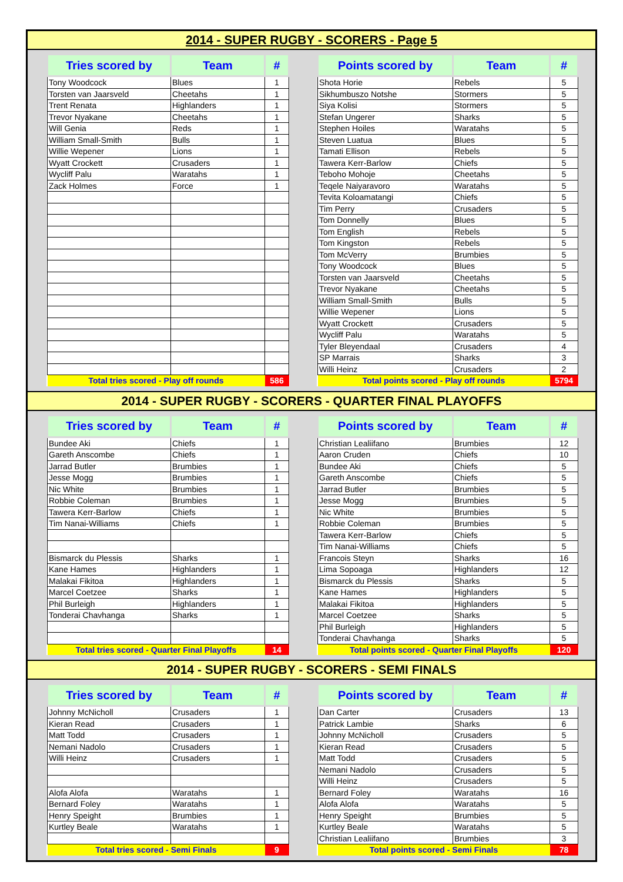2014 - SUPER RUGBY - SCORERS - Page 5
| Tries scored by | Team | # |
| --- | --- | --- |
| Tony Woodcock | Blues | 1 |
| Torsten van Jaarsveld | Cheetahs | 1 |
| Trent Renata | Highlanders | 1 |
| Trevor Nyakane | Cheetahs | 1 |
| Will Genia | Reds | 1 |
| William Small-Smith | Bulls | 1 |
| Willie Wepener | Lions | 1 |
| Wyatt Crockett | Crusaders | 1 |
| Wycliff Palu | Waratahs | 1 |
| Zack Holmes | Force | 1 |
| Total tries scored - Play off rounds | | 586 |
| Points scored by | Team | # |
| --- | --- | --- |
| Shota Horie | Rebels | 5 |
| Sikhumbuszo Notshe | Stormers | 5 |
| Siya Kolisi | Stormers | 5 |
| Stefan Ungerer | Sharks | 5 |
| Stephen Hoiles | Waratahs | 5 |
| Steven Luatua | Blues | 5 |
| Tamati Ellison | Rebels | 5 |
| Tawera Kerr-Barlow | Chiefs | 5 |
| Teboho Mohoje | Cheetahs | 5 |
| Teqele Naiyaravoro | Waratahs | 5 |
| Tevita Koloamatangi | Chiefs | 5 |
| Tim Perry | Crusaders | 5 |
| Tom Donnelly | Blues | 5 |
| Tom English | Rebels | 5 |
| Tom Kingston | Rebels | 5 |
| Tom McVerry | Brumbies | 5 |
| Tony Woodcock | Blues | 5 |
| Torsten van Jaarsveld | Cheetahs | 5 |
| Trevor Nyakane | Cheetahs | 5 |
| William Small-Smith | Bulls | 5 |
| Willie Wepener | Lions | 5 |
| Wyatt Crockett | Crusaders | 5 |
| Wycliff Palu | Waratahs | 5 |
| Tyler Bleyendaal | Crusaders | 4 |
| SP Marrais | Sharks | 3 |
| Willi Heinz | Crusaders | 2 |
| Total points scored - Play off rounds | | 5794 |
2014 - SUPER RUGBY - SCORERS - QUARTER FINAL PLAYOFFS
| Tries scored by | Team | # |
| --- | --- | --- |
| Bundee Aki | Chiefs | 1 |
| Gareth Anscombe | Chiefs | 1 |
| Jarrad Butler | Brumbies | 1 |
| Jesse Mogg | Brumbies | 1 |
| Nic White | Brumbies | 1 |
| Robbie Coleman | Brumbies | 1 |
| Tawera Kerr-Barlow | Chiefs | 1 |
| Tim Nanai-Williams | Chiefs | 1 |
| Bismarck du Plessis | Sharks | 1 |
| Kane Hames | Highlanders | 1 |
| Malakai Fikitoa | Highlanders | 1 |
| Marcel Coetzee | Sharks | 1 |
| Phil Burleigh | Highlanders | 1 |
| Tonderai Chavhanga | Sharks | 1 |
| Total tries scored - Quarter Final Playoffs | | 14 |
| Points scored by | Team | # |
| --- | --- | --- |
| Christian Lealiifano | Brumbies | 12 |
| Aaron Cruden | Chiefs | 10 |
| Bundee Aki | Chiefs | 5 |
| Gareth Anscombe | Chiefs | 5 |
| Jarrad Butler | Brumbies | 5 |
| Jesse Mogg | Brumbies | 5 |
| Nic White | Brumbies | 5 |
| Robbie Coleman | Brumbies | 5 |
| Tawera Kerr-Barlow | Chiefs | 5 |
| Tim Nanai-Williams | Chiefs | 5 |
| Francois Steyn | Sharks | 16 |
| Lima Sopoaga | Highlanders | 12 |
| Bismarck du Plessis | Sharks | 5 |
| Kane Hames | Highlanders | 5 |
| Malakai Fikitoa | Highlanders | 5 |
| Marcel Coetzee | Sharks | 5 |
| Phil Burleigh | Highlanders | 5 |
| Tonderai Chavhanga | Sharks | 5 |
| Total points scored - Quarter Final Playoffs | | 120 |
2014 - SUPER RUGBY - SCORERS - SEMI FINALS
| Tries scored by | Team | # |
| --- | --- | --- |
| Johnny McNicholl | Crusaders | 1 |
| Kieran Read | Crusaders | 1 |
| Matt Todd | Crusaders | 1 |
| Nemani Nadolo | Crusaders | 1 |
| Willi Heinz | Crusaders | 1 |
| Alofa Alofa | Waratahs | 1 |
| Bernard Foley | Waratahs | 1 |
| Henry Speight | Brumbies | 1 |
| Kurtley Beale | Waratahs | 1 |
| Total tries scored - Semi Finals | | 9 |
| Points scored by | Team | # |
| --- | --- | --- |
| Dan Carter | Crusaders | 13 |
| Patrick Lambie | Sharks | 6 |
| Johnny McNicholl | Crusaders | 5 |
| Kieran Read | Crusaders | 5 |
| Matt Todd | Crusaders | 5 |
| Nemani Nadolo | Crusaders | 5 |
| Willi Heinz | Crusaders | 5 |
| Bernard Foley | Waratahs | 16 |
| Alofa Alofa | Waratahs | 5 |
| Henry Speight | Brumbies | 5 |
| Kurtley Beale | Waratahs | 5 |
| Christian Lealiifano | Brumbies | 3 |
| Total points scored - Semi Finals | | 78 |